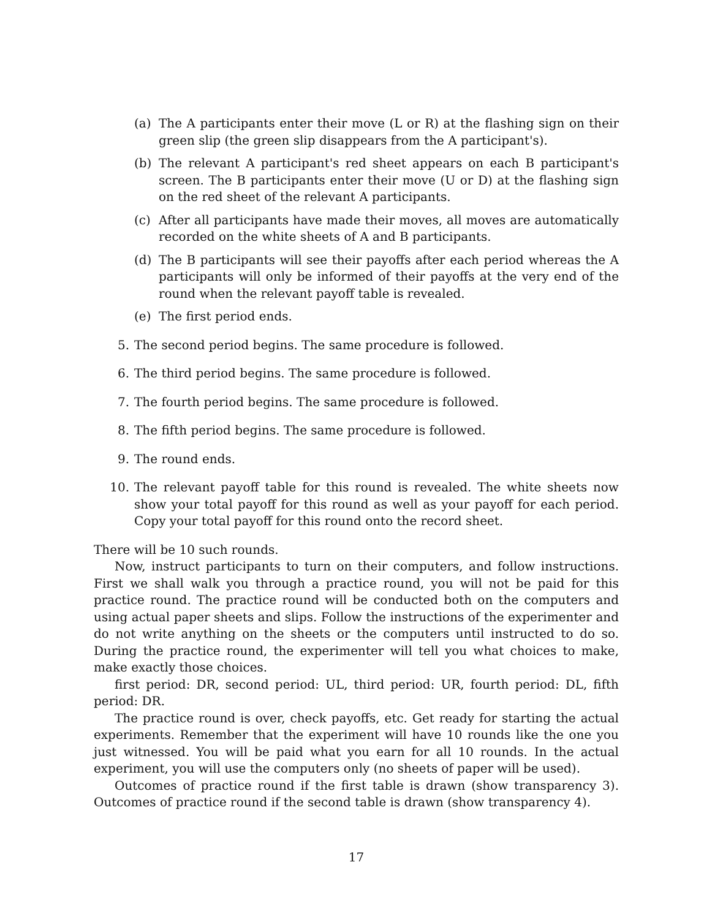(a) The A participants enter their move (L or R) at the flashing sign on their green slip (the green slip disappears from the A participant's).
(b) The relevant A participant's red sheet appears on each B participant's screen. The B participants enter their move (U or D) at the flashing sign on the red sheet of the relevant A participants.
(c) After all participants have made their moves, all moves are automatically recorded on the white sheets of A and B participants.
(d) The B participants will see their payoffs after each period whereas the A participants will only be informed of their payoffs at the very end of the round when the relevant payoff table is revealed.
(e) The first period ends.
5. The second period begins. The same procedure is followed.
6. The third period begins. The same procedure is followed.
7. The fourth period begins. The same procedure is followed.
8. The fifth period begins. The same procedure is followed.
9. The round ends.
10. The relevant payoff table for this round is revealed. The white sheets now show your total payoff for this round as well as your payoff for each period. Copy your total payoff for this round onto the record sheet.
There will be 10 such rounds.
Now, instruct participants to turn on their computers, and follow instructions. First we shall walk you through a practice round, you will not be paid for this practice round. The practice round will be conducted both on the computers and using actual paper sheets and slips. Follow the instructions of the experimenter and do not write anything on the sheets or the computers until instructed to do so. During the practice round, the experimenter will tell you what choices to make, make exactly those choices.
first period: DR, second period: UL, third period: UR, fourth period: DL, fifth period: DR.
The practice round is over, check payoffs, etc. Get ready for starting the actual experiments. Remember that the experiment will have 10 rounds like the one you just witnessed. You will be paid what you earn for all 10 rounds. In the actual experiment, you will use the computers only (no sheets of paper will be used).
Outcomes of practice round if the first table is drawn (show transparency 3). Outcomes of practice round if the second table is drawn (show transparency 4).
17